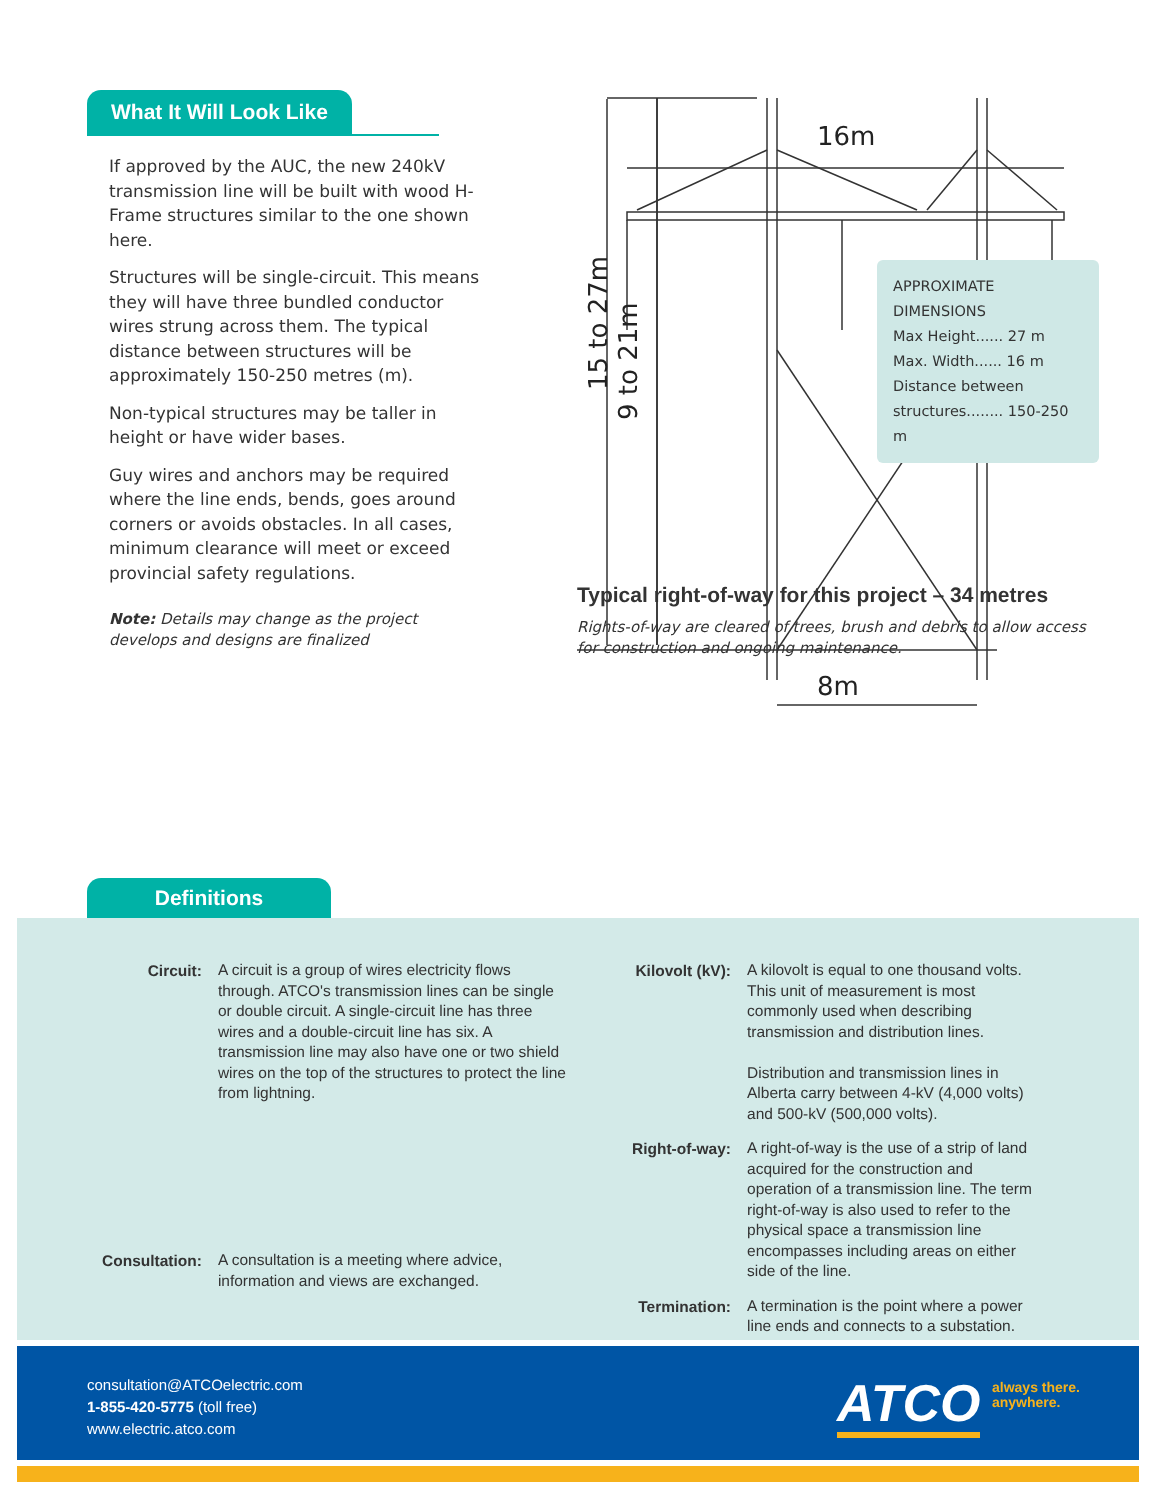What It Will Look Like
If approved by the AUC, the new 240kV transmission line will be built with wood H-Frame structures similar to the one shown here.
Structures will be single-circuit. This means they will have three bundled conductor wires strung across them. The typical distance between structures will be approximately 150-250 metres (m).
Non-typical structures may be taller in height or have wider bases.
Guy wires and anchors may be required where the line ends, bends, goes around corners or avoids obstacles. In all cases, minimum clearance will meet or exceed provincial safety regulations.
Note: Details may change as the project develops and designs are finalized
16m
8m
15 to 27m
9 to 21m
APPROXIMATE DIMENSIONS
Max Height...... 27 m
Max. Width...... 16 m
Distance between
structures........ 150-250 m
Typical right-of-way for this project – 34 metres
Rights-of-way are cleared of trees, brush and debris to allow access for construction and ongoing maintenance.
Definitions
| Circuit: | A circuit is a group of wires electricity flows through. ATCO's transmission lines can be single or double circuit. A single-circuit line has three wires and a double-circuit line has six. A transmission line may also have one or two shield wires on the top of the structures to protect the line from lightning. |
| Consultation: | A consultation is a meeting where advice, information and views are exchanged. |
| Kilovolt (kV): | A kilovolt is equal to one thousand volts. This unit of measurement is most commonly used when describing transmission and distribution lines. Distribution and transmission lines in Alberta carry between 4-kV (4,000 volts) and 500-kV (500,000 volts). |
| Right-of-way: | A right-of-way is the use of a strip of land acquired for the construction and operation of a transmission line. The term right-of-way is also used to refer to the physical space a transmission line encompasses including areas on either side of the line. |
| Termination: | A termination is the point where a power line ends and connects to a substation. |
consultation@ATCOelectric.com
1-855-420-5775 (toll free)
www.electric.atco.com
ATCO
always there.
anywhere.